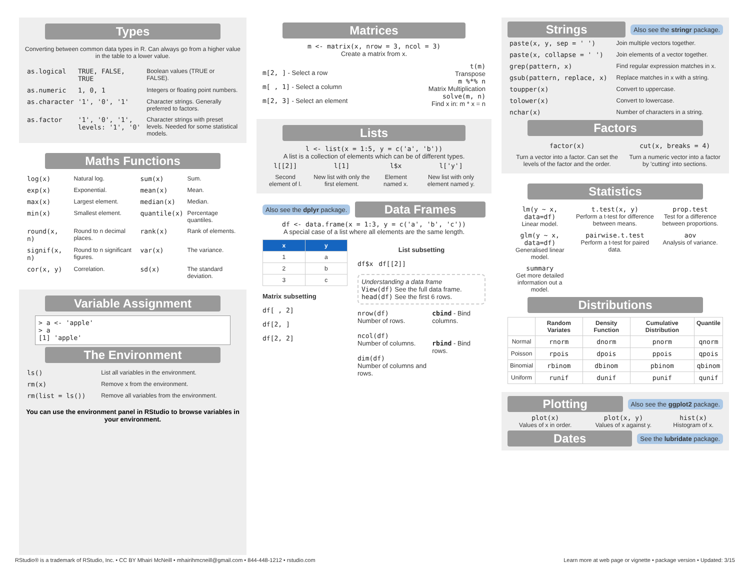Types
Converting between common data types in R. Can always go from a higher value in the table to a lower value.
| as.logical | TRUE, FALSE, TRUE | Boolean values (TRUE or FALSE). |
| as.numeric | 1, 0, 1 | Integers or floating point numbers. |
| as.character | '1', '0', '1' | Character strings. Generally preferred to factors. |
| as.factor | '1', '0', '1', levels: '1', '0' | Character strings with preset levels. Needed for some statistical models. |
Maths Functions
| log(x) | Natural log. | sum(x) | Sum. |
| exp(x) | Exponential. | mean(x) | Mean. |
| max(x) | Largest element. | median(x) | Median. |
| min(x) | Smallest element. | quantile(x) | Percentage quantiles. |
| round(x, n) | Round to n decimal places. | rank(x) | Rank of elements. |
| signif(x, n) | Round to n significant figures. | var(x) | The variance. |
| cor(x, y) | Correlation. | sd(x) | The standard deviation. |
Variable Assignment
> a <- 'apple'
> a
[1] 'apple'
The Environment
| ls() | List all variables in the environment. |
| rm(x) | Remove x from the environment. |
| rm(list = ls()) | Remove all variables from the environment. |
You can use the environment panel in RStudio to browse variables in your environment.
Matrices
m <- matrix(x, nrow = 3, ncol = 3)
Create a matrix from x.
m[2, ] - Select a row
m[ , 1] - Select a column
m[2, 3] - Select an element
t(m)
Transpose
m %*% n
Matrix Multiplication
solve(m, n)
Find x in: m * x = n
Lists
l <- list(x = 1:5, y = c('a', 'b'))
A list is a collection of elements which can be of different types.
| l[[2]] | l[1] | l$x | l['y'] |
| Second element of l. | New list with only the first element. | Element named x. | New list with only element named y. |
Also see the dplyr package.
Data Frames
df <- data.frame(x = 1:3, y = c('a', 'b', 'c'))
A special case of a list where all elements are the same length.
| x | y |
| --- | --- |
| 1 | a |
| 2 | b |
| 3 | c |
Matrix subsetting
df[ , 2]
df[2, ]
df[2, 2]
List subsetting
df$x df[[2]]
Understanding a data frame
View(df) See the full data frame.
head(df) See the first 6 rows.
nrow(df)
Number of rows.
ncol(df)
Number of columns.
dim(df)
Number of columns and rows.
cbind - Bind columns.
rbind - Bind rows.
Strings
Also see the stringr package.
| paste(x, y, sep = ' ') | Join multiple vectors together. |
| paste(x, collapse = ' ') | Join elements of a vector together. |
| grep(pattern, x) | Find regular expression matches in x. |
| gsub(pattern, replace, x) | Replace matches in x with a string. |
| toupper(x) | Convert to uppercase. |
| tolower(x) | Convert to lowercase. |
| nchar(x) | Number of characters in a string. |
Factors
| factor(x) | cut(x, breaks = 4) |
| Turn a vector into a factor. Can set the levels of the factor and the order. | Turn a numeric vector into a factor by 'cutting' into sections. |
Statistics
| lm(y ~ x, data=df) Linear model. | t.test(x, y) Perform a t-test for difference between means. | prop.test Test for a difference between proportions. |
| glm(y ~ x, data=df) Generalised linear model. | pairwise.t.test Perform a t-test for paired data. | aov Analysis of variance. |
| summary Get more detailed information out a model. | | |
Distributions
| | Random Variates | Density Function | Cumulative Distribution | Quantile |
| --- | --- | --- | --- | --- |
| Normal | rnorm | dnorm | pnorm | qnorm |
| Poisson | rpois | dpois | ppois | qpois |
| Binomial | rbinom | dbinom | pbinom | qbinom |
| Uniform | runif | dunif | punif | qunif |
Plotting
Also see the ggplot2 package.
| plot(x) Values of x in order. | plot(x, y) Values of x against y. | hist(x) Histogram of x. |
Dates
See the lubridate package.
RStudio® is a trademark of RStudio, Inc. • CC BY Mhairi McNeill • mhairihmcneill@gmail.com • 844-448-1212 • rstudio.com Learn more at web page or vignette • package version • Updated: 3/15